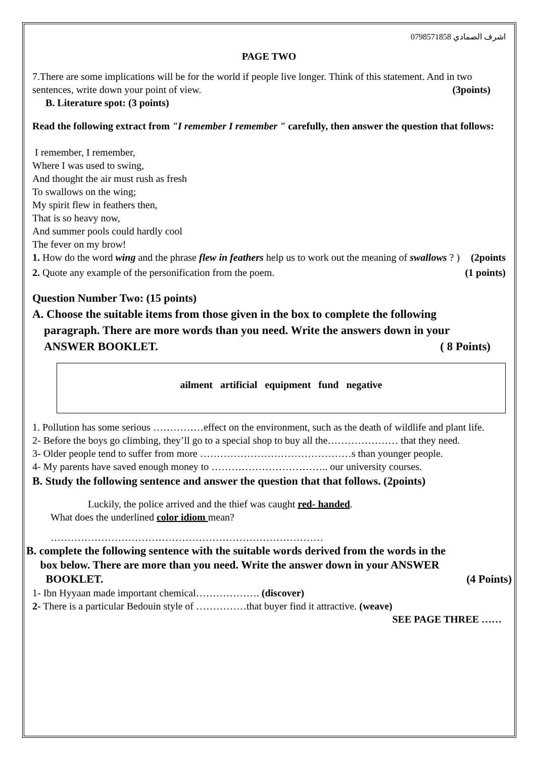اشرف الصمادي 0798571858
PAGE TWO
7.There are some implications will be for the world if people live longer. Think of this statement. And in two sentences, write down your point of view. (3points)
B. Literature spot: (3 points)
Read the following extract from "I remember I remember " carefully, then answer the question that follows:
I remember, I remember,
Where I was used to swing,
And thought the air must rush as fresh
To swallows on the wing;
My spirit flew in feathers then,
That is so heavy now,
And summer pools could hardly cool
The fever on my brow!
1. How do the word wing and the phrase flew in feathers help us to work out the meaning of swallows ? (2points)
2. Quote any example of the personification from the poem. (1 points)
Question Number Two: (15 points)
A. Choose the suitable items from those given in the box to complete the following
paragraph. There are more words than you need. Write the answers down in your
ANSWER BOOKLET. ( 8 Points)
ailment artificial equipment fund negative
1. Pollution has some serious ……………effect on the environment, such as the death of wildlife and plant life.
2- Before the boys go climbing, they’ll go to a special shop to buy all the………………… that they need.
3- Older people tend to suffer from more ………………………………………s than younger people.
4- My parents have saved enough money to …………………………….. our university courses.
B. Study the following sentence and answer the question that that follows. (2points)
Luckily, the police arrived and the thief was caught red- handed.
What does the underlined color idiom mean?
………………………………………………………………………
B. complete the following sentence with the suitable words derived from the words in the
box below. There are more than you need. Write the answer down in your ANSWER
BOOKLET. (4 Points)
1- Ibn Hyyaan made important chemical………………. (discover)
2- There is a particular Bedouin style of ……………that buyer find it attractive. (weave)
SEE PAGE THREE ……